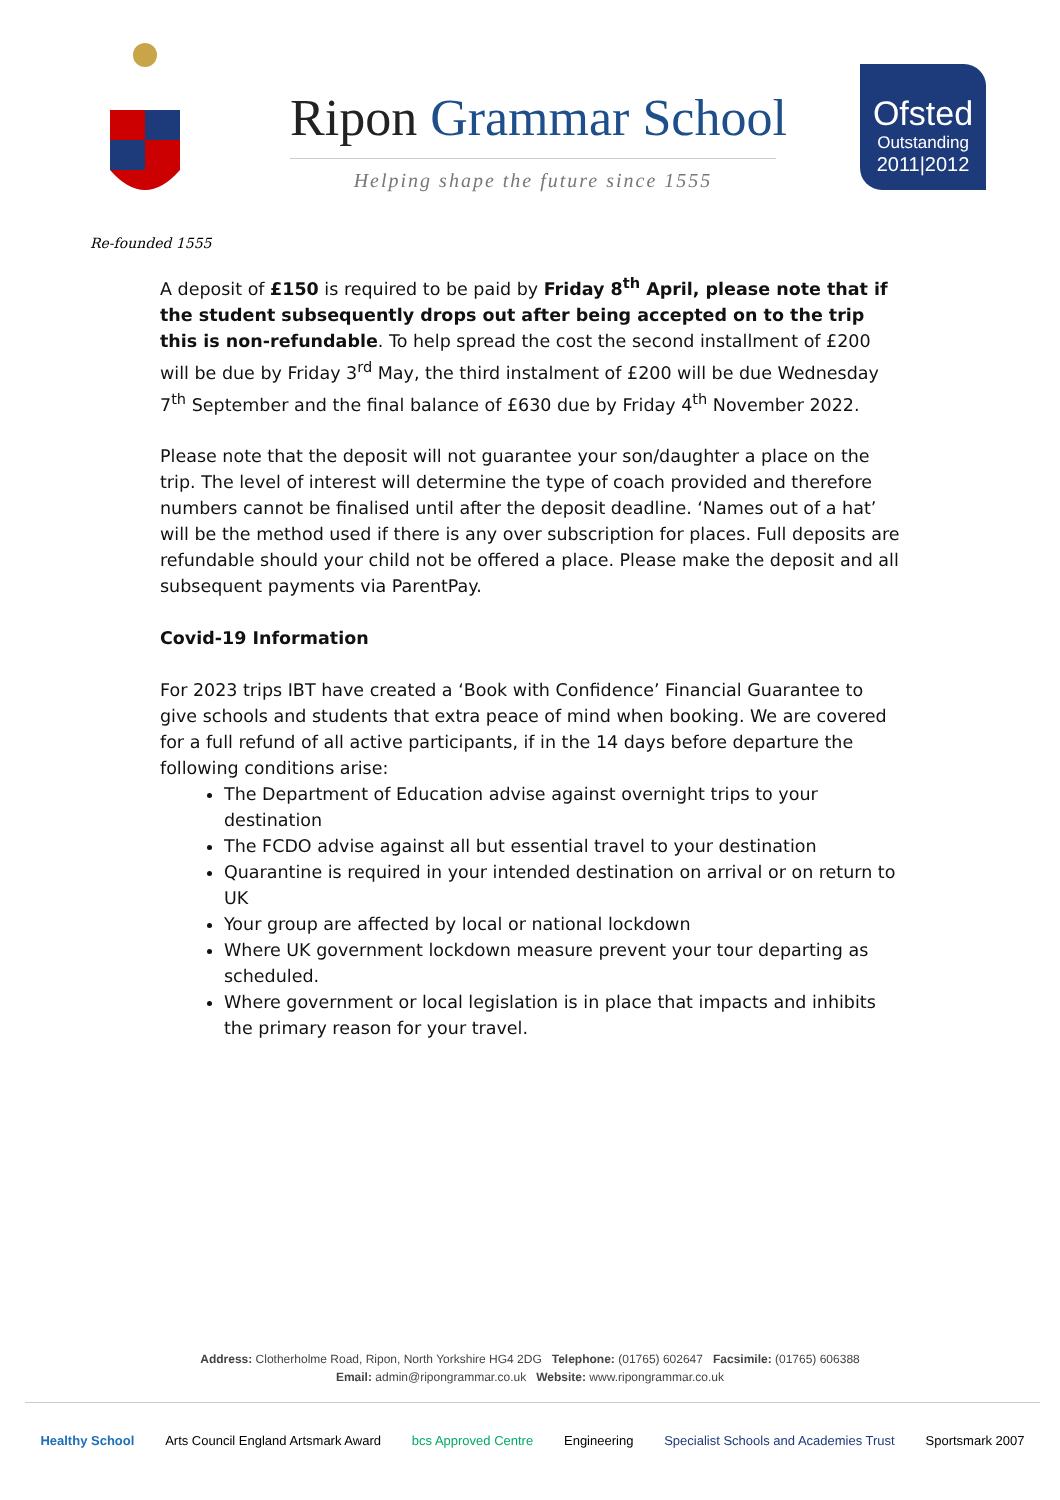Re-founded 1555
Ripon Grammar School
Helping shape the future since 1555
Ofsted
Outstanding
2011|2012
A deposit of £150 is required to be paid by Friday 8<sup>th</sup> April, please note that if the student subsequently drops out after being accepted on to the trip this is non-refundable. To help spread the cost the second installment of £200 will be due by Friday 3<sup>rd</sup> May, the third instalment of £200 will be due Wednesday 7<sup>th</sup> September and the final balance of £630 due by Friday 4<sup>th</sup> November 2022.
Please note that the deposit will not guarantee your son/daughter a place on the trip. The level of interest will determine the type of coach provided and therefore numbers cannot be finalised until after the deposit deadline. ‘Names out of a hat’ will be the method used if there is any over subscription for places. Full deposits are refundable should your child not be offered a place. Please make the deposit and all subsequent payments via ParentPay.
Covid-19 Information
For 2023 trips IBT have created a ‘Book with Confidence’ Financial Guarantee to give schools and students that extra peace of mind when booking. We are covered for a full refund of all active participants, if in the 14 days before departure the following conditions arise:
The Department of Education advise against overnight trips to your destination
The FCDO advise against all but essential travel to your destination
Quarantine is required in your intended destination on arrival or on return to UK
Your group are affected by local or national lockdown
Where UK government lockdown measure prevent your tour departing as scheduled.
Where government or local legislation is in place that impacts and inhibits the primary reason for your travel.
Address: Clotherholme Road, Ripon, North Yorkshire HG4 2DG Telephone: (01765) 602647 Facsimile: (01765) 606388
Email: admin@ripongrammar.co.uk Website: www.ripongrammar.co.uk
Healthy School Arts Council England Artsmark Award bcs Approved Centre Engineering Specialist Schools and Academies Trust Sportsmark 2007